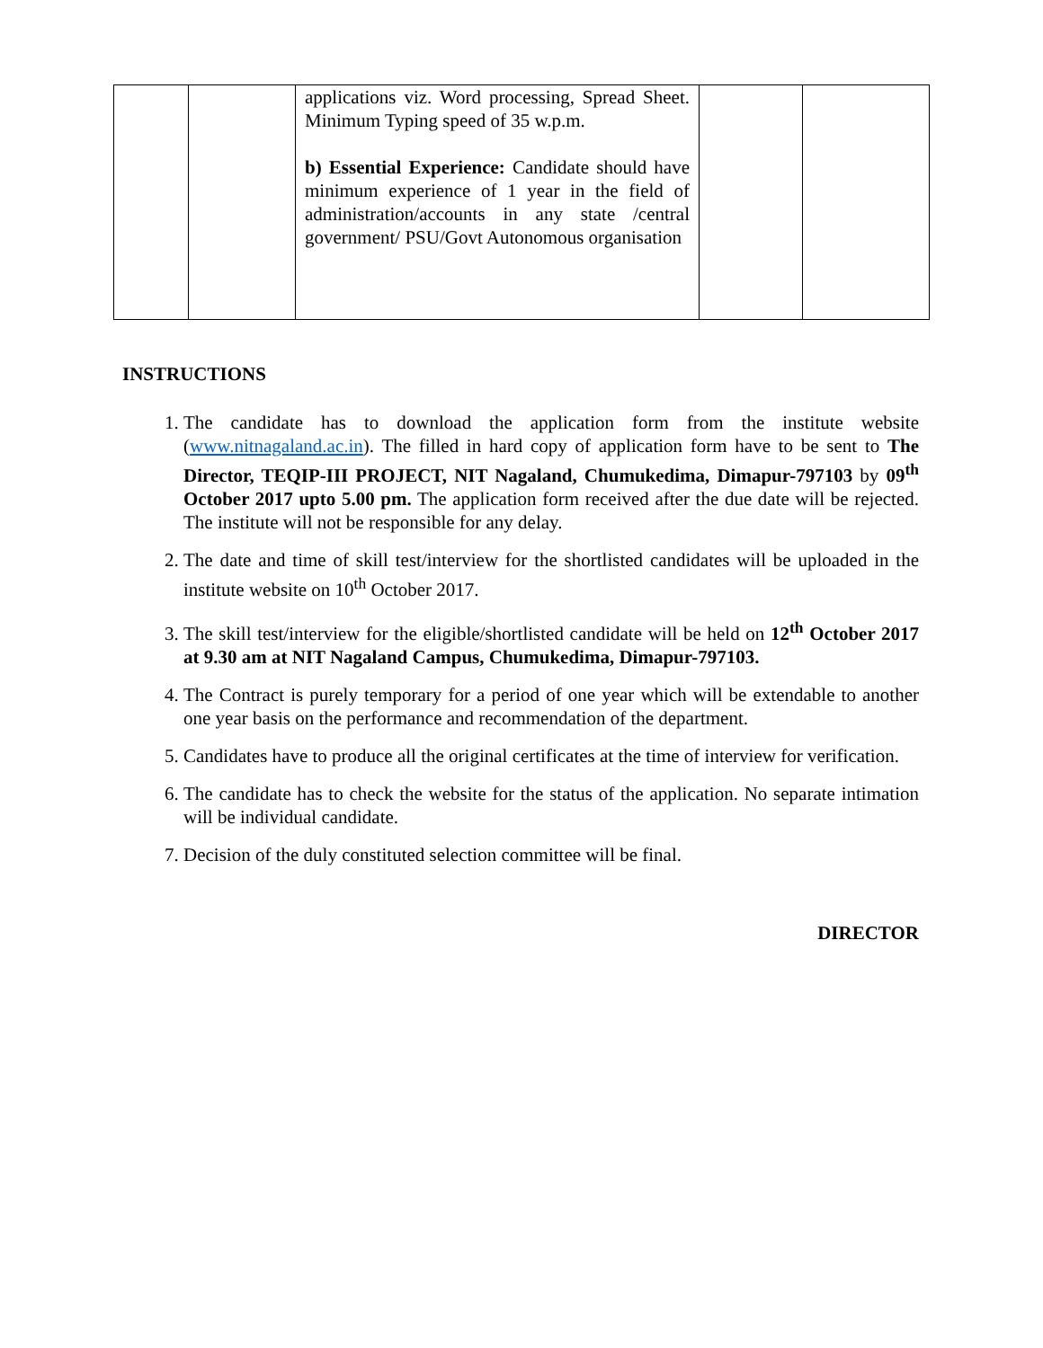| | | applications viz. Word processing, Spread Sheet. Minimum Typing speed of 35 w.p.m. b) Essential Experience: Candidate should have minimum experience of 1 year in the field of administration/accounts in any state /central government/ PSU/Govt Autonomous organisation | | |
INSTRUCTIONS
1. The candidate has to download the application form from the institute website (www.nitnagaland.ac.in). The filled in hard copy of application form have to be sent to The Director, TEQIP-III PROJECT, NIT Nagaland, Chumukedima, Dimapur-797103 by 09<sup>th</sup> October 2017 upto 5.00 pm. The application form received after the due date will be rejected. The institute will not be responsible for any delay.
2. The date and time of skill test/interview for the shortlisted candidates will be uploaded in the institute website on 10<sup>th</sup> October 2017.
3. The skill test/interview for the eligible/shortlisted candidate will be held on 12<sup>th</sup> October 2017 at 9.30 am at NIT Nagaland Campus, Chumukedima, Dimapur-797103.
4. The Contract is purely temporary for a period of one year which will be extendable to another one year basis on the performance and recommendation of the department.
5. Candidates have to produce all the original certificates at the time of interview for verification.
6. The candidate has to check the website for the status of the application. No separate intimation will be individual candidate.
7. Decision of the duly constituted selection committee will be final.
DIRECTOR